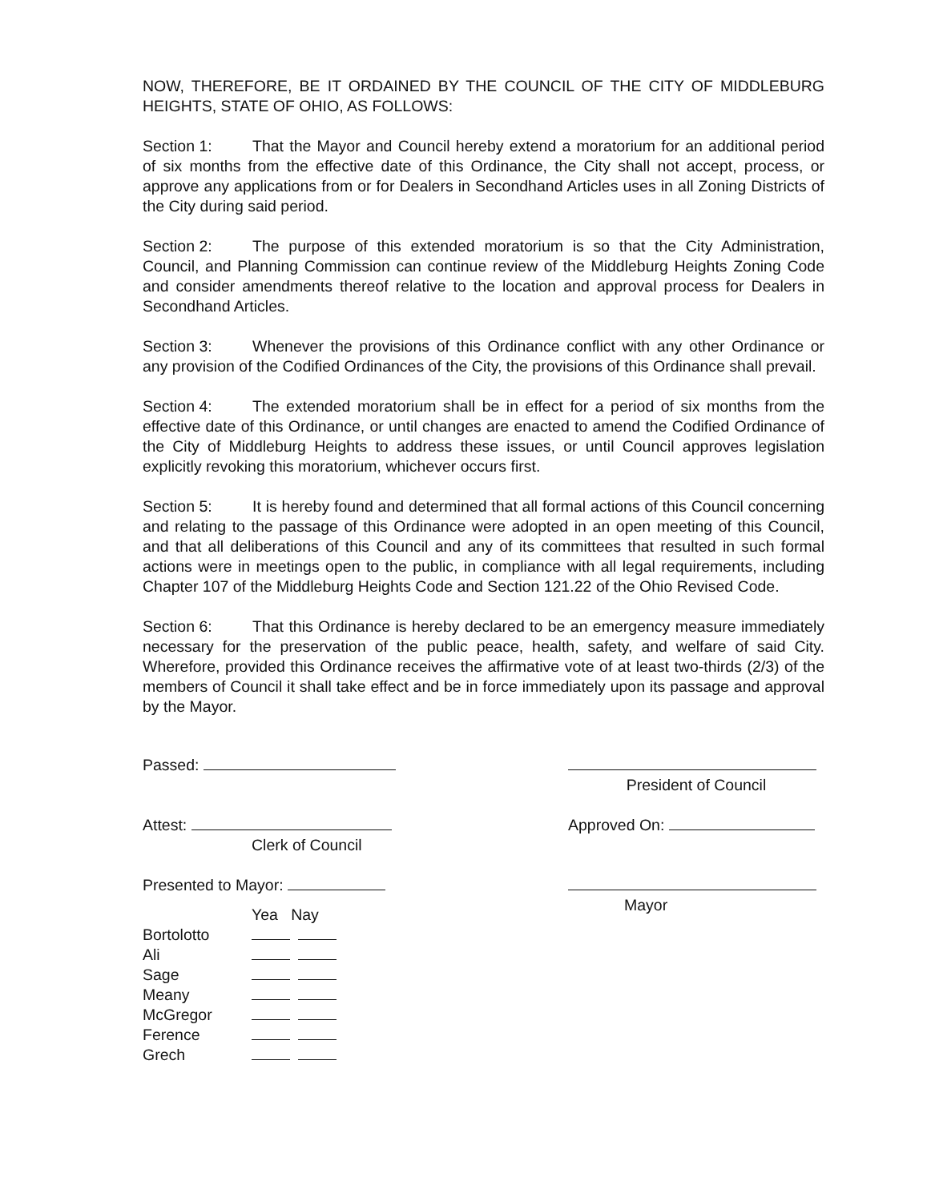NOW, THEREFORE, BE IT ORDAINED BY THE COUNCIL OF THE CITY OF MIDDLEBURG HEIGHTS, STATE OF OHIO, AS FOLLOWS:
Section 1: That the Mayor and Council hereby extend a moratorium for an additional period of six months from the effective date of this Ordinance, the City shall not accept, process, or approve any applications from or for Dealers in Secondhand Articles uses in all Zoning Districts of the City during said period.
Section 2: The purpose of this extended moratorium is so that the City Administration, Council, and Planning Commission can continue review of the Middleburg Heights Zoning Code and consider amendments thereof relative to the location and approval process for Dealers in Secondhand Articles.
Section 3: Whenever the provisions of this Ordinance conflict with any other Ordinance or any provision of the Codified Ordinances of the City, the provisions of this Ordinance shall prevail.
Section 4: The extended moratorium shall be in effect for a period of six months from the effective date of this Ordinance, or until changes are enacted to amend the Codified Ordinance of the City of Middleburg Heights to address these issues, or until Council approves legislation explicitly revoking this moratorium, whichever occurs first.
Section 5: It is hereby found and determined that all formal actions of this Council concerning and relating to the passage of this Ordinance were adopted in an open meeting of this Council, and that all deliberations of this Council and any of its committees that resulted in such formal actions were in meetings open to the public, in compliance with all legal requirements, including Chapter 107 of the Middleburg Heights Code and Section 121.22 of the Ohio Revised Code.
Section 6: That this Ordinance is hereby declared to be an emergency measure immediately necessary for the preservation of the public peace, health, safety, and welfare of said City. Wherefore, provided this Ordinance receives the affirmative vote of at least two-thirds (2/3) of the members of Council it shall take effect and be in force immediately upon its passage and approval by the Mayor.
Passed:
Attest:
Clerk of Council
Presented to Mayor:
| | Yea Nay |
| Bortolotto | |
| Ali | |
| Sage | |
| Meany | |
| McGregor | |
| Ference | |
| Grech | |
President of Council
Approved On:
Mayor